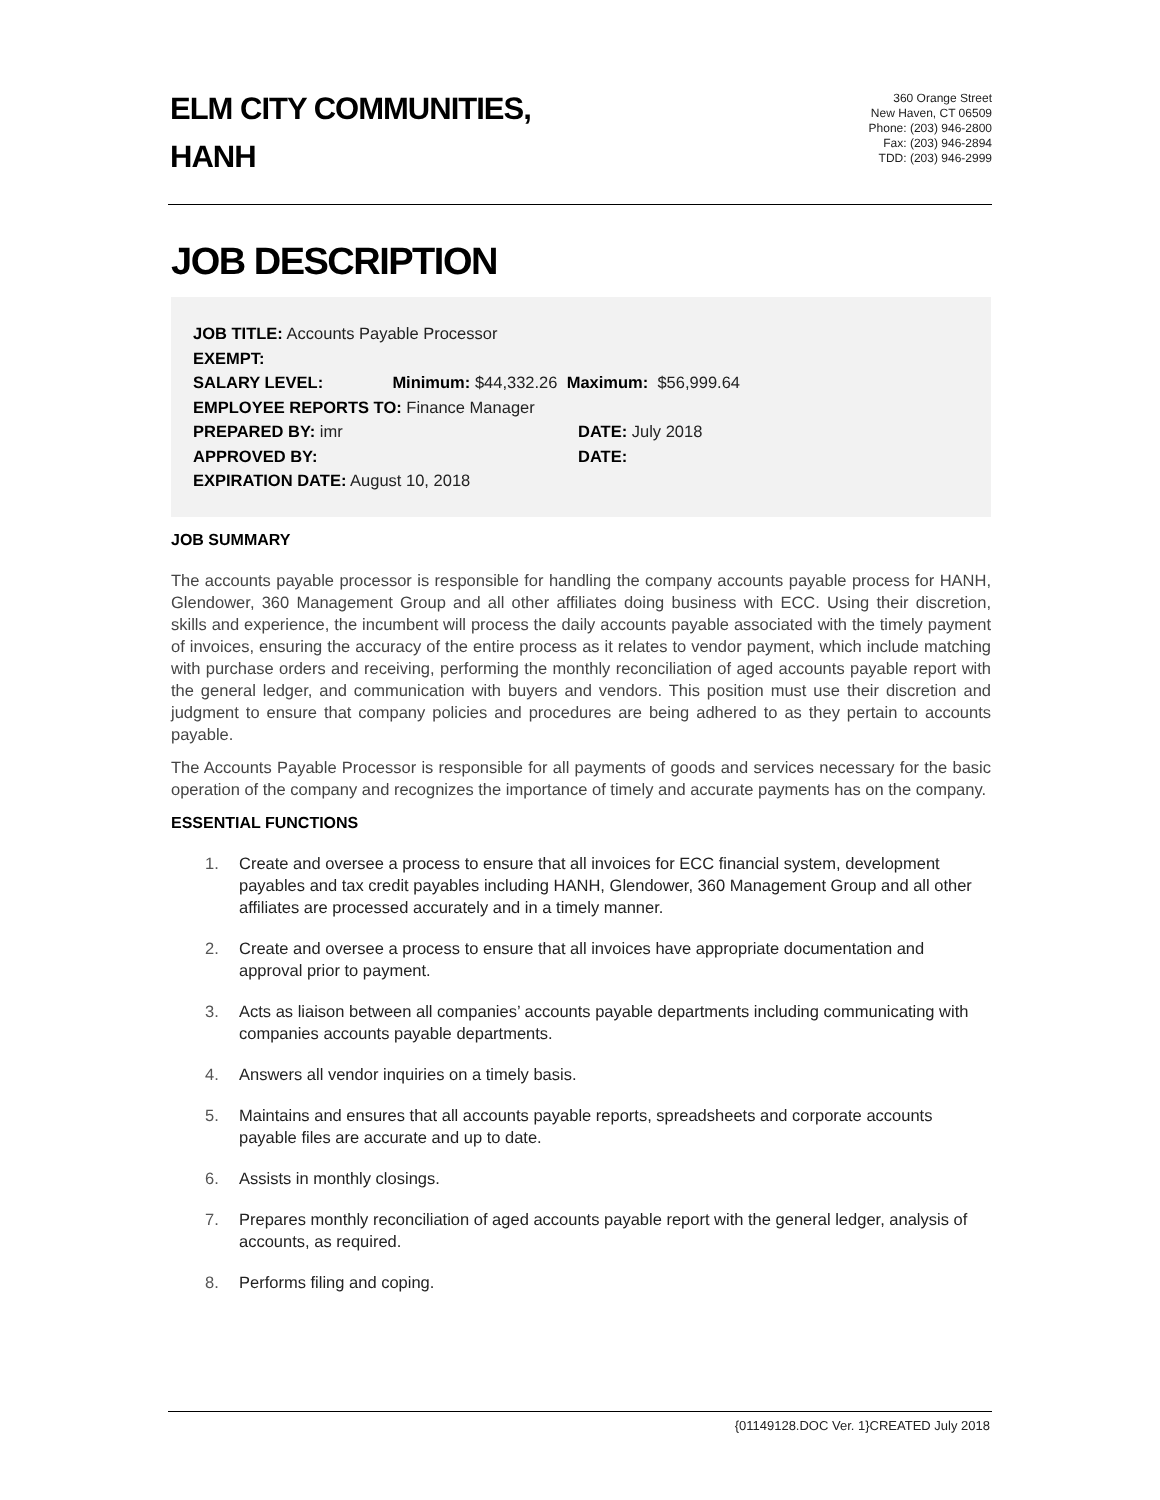ELM CITY COMMUNITIES,
HANH
360 Orange Street
New Haven, CT 06509
Phone: (203) 946-2800
Fax: (203) 946-2894
TDD: (203) 946-2999
JOB DESCRIPTION
JOB TITLE: Accounts Payable Processor
EXEMPT:
SALARY LEVEL: Minimum: $44,332.26 Maximum: $56,999.64
EMPLOYEE REPORTS TO: Finance Manager
PREPARED BY: imr DATE: July 2018
APPROVED BY: DATE:
EXPIRATION DATE: August 10, 2018
JOB SUMMARY
The accounts payable processor is responsible for handling the company accounts payable process for HANH, Glendower, 360 Management Group and all other affiliates doing business with ECC. Using their discretion, skills and experience, the incumbent will process the daily accounts payable associated with the timely payment of invoices, ensuring the accuracy of the entire process as it relates to vendor payment, which include matching with purchase orders and receiving, performing the monthly reconciliation of aged accounts payable report with the general ledger, and communication with buyers and vendors. This position must use their discretion and judgment to ensure that company policies and procedures are being adhered to as they pertain to accounts payable.
The Accounts Payable Processor is responsible for all payments of goods and services necessary for the basic operation of the company and recognizes the importance of timely and accurate payments has on the company.
ESSENTIAL FUNCTIONS
1. Create and oversee a process to ensure that all invoices for ECC financial system, development payables and tax credit payables including HANH, Glendower, 360 Management Group and all other affiliates are processed accurately and in a timely manner.
2. Create and oversee a process to ensure that all invoices have appropriate documentation and approval prior to payment.
3. Acts as liaison between all companies’ accounts payable departments including communicating with companies accounts payable departments.
4. Answers all vendor inquiries on a timely basis.
5. Maintains and ensures that all accounts payable reports, spreadsheets and corporate accounts payable files are accurate and up to date.
6. Assists in monthly closings.
7. Prepares monthly reconciliation of aged accounts payable report with the general ledger, analysis of accounts, as required.
8. Performs filing and coping.
{01149128.DOC Ver. 1}CREATED July 2018